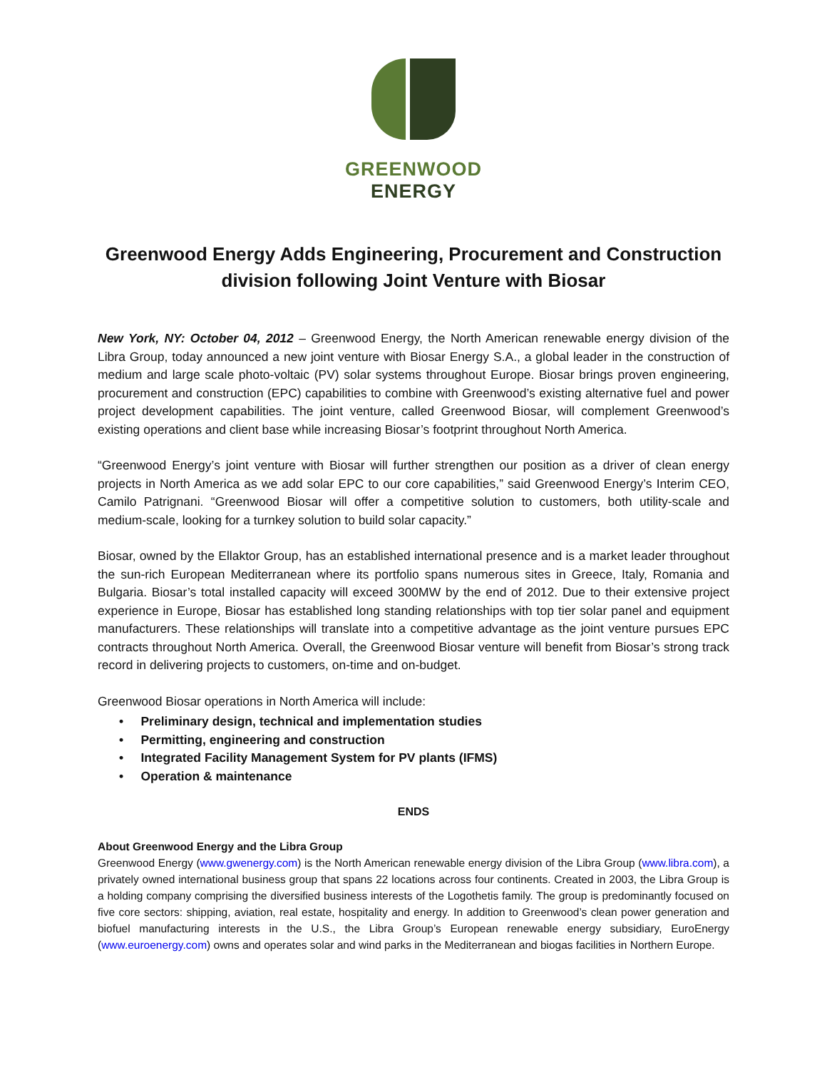GREENWOOD
ENERGY
Greenwood Energy Adds Engineering, Procurement and Construction division following Joint Venture with Biosar
New York, NY: October 04, 2012 – Greenwood Energy, the North American renewable energy division of the Libra Group, today announced a new joint venture with Biosar Energy S.A., a global leader in the construction of medium and large scale photo-voltaic (PV) solar systems throughout Europe. Biosar brings proven engineering, procurement and construction (EPC) capabilities to combine with Greenwood’s existing alternative fuel and power project development capabilities. The joint venture, called Greenwood Biosar, will complement Greenwood’s existing operations and client base while increasing Biosar’s footprint throughout North America.
“Greenwood Energy’s joint venture with Biosar will further strengthen our position as a driver of clean energy projects in North America as we add solar EPC to our core capabilities,” said Greenwood Energy’s Interim CEO, Camilo Patrignani. “Greenwood Biosar will offer a competitive solution to customers, both utility-scale and medium-scale, looking for a turnkey solution to build solar capacity.”
Biosar, owned by the Ellaktor Group, has an established international presence and is a market leader throughout the sun-rich European Mediterranean where its portfolio spans numerous sites in Greece, Italy, Romania and Bulgaria. Biosar’s total installed capacity will exceed 300MW by the end of 2012. Due to their extensive project experience in Europe, Biosar has established long standing relationships with top tier solar panel and equipment manufacturers. These relationships will translate into a competitive advantage as the joint venture pursues EPC contracts throughout North America. Overall, the Greenwood Biosar venture will benefit from Biosar’s strong track record in delivering projects to customers, on-time and on-budget.
Greenwood Biosar operations in North America will include:
• Preliminary design, technical and implementation studies
• Permitting, engineering and construction
• Integrated Facility Management System for PV plants (IFMS)
• Operation & maintenance
ENDS
About Greenwood Energy and the Libra Group
Greenwood Energy (www.gwenergy.com) is the North American renewable energy division of the Libra Group (www.libra.com), a privately owned international business group that spans 22 locations across four continents. Created in 2003, the Libra Group is a holding company comprising the diversified business interests of the Logothetis family. The group is predominantly focused on five core sectors: shipping, aviation, real estate, hospitality and energy. In addition to Greenwood’s clean power generation and biofuel manufacturing interests in the U.S., the Libra Group’s European renewable energy subsidiary, EuroEnergy (www.euroenergy.com) owns and operates solar and wind parks in the Mediterranean and biogas facilities in Northern Europe.